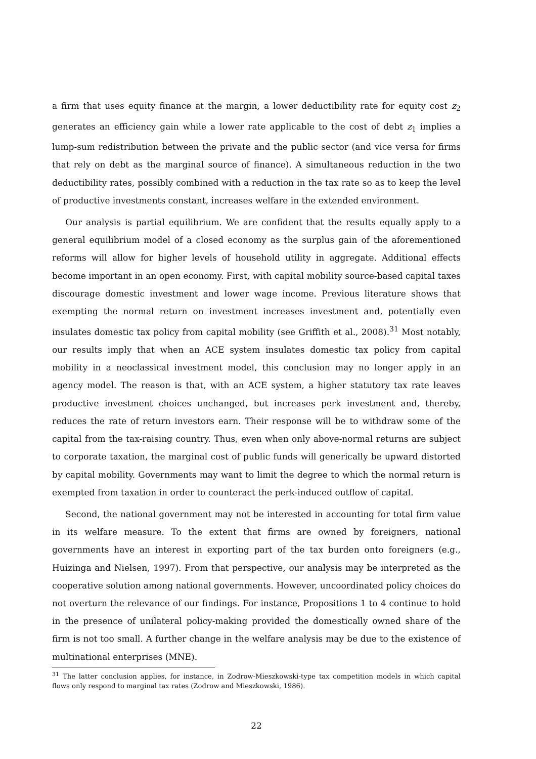a firm that uses equity finance at the margin, a lower deductibility rate for equity cost z<sub>2</sub> generates an efficiency gain while a lower rate applicable to the cost of debt z<sub>1</sub> implies a lump-sum redistribution between the private and the public sector (and vice versa for firms that rely on debt as the marginal source of finance). A simultaneous reduction in the two deductibility rates, possibly combined with a reduction in the tax rate so as to keep the level of productive investments constant, increases welfare in the extended environment.
Our analysis is partial equilibrium. We are confident that the results equally apply to a general equilibrium model of a closed economy as the surplus gain of the aforementioned reforms will allow for higher levels of household utility in aggregate. Additional effects become important in an open economy. First, with capital mobility source-based capital taxes discourage domestic investment and lower wage income. Previous literature shows that exempting the normal return on investment increases investment and, potentially even insulates domestic tax policy from capital mobility (see Griffith et al., 2008).<sup>31</sup> Most notably, our results imply that when an ACE system insulates domestic tax policy from capital mobility in a neoclassical investment model, this conclusion may no longer apply in an agency model. The reason is that, with an ACE system, a higher statutory tax rate leaves productive investment choices unchanged, but increases perk investment and, thereby, reduces the rate of return investors earn. Their response will be to withdraw some of the capital from the tax-raising country. Thus, even when only above-normal returns are subject to corporate taxation, the marginal cost of public funds will generically be upward distorted by capital mobility. Governments may want to limit the degree to which the normal return is exempted from taxation in order to counteract the perk-induced outflow of capital.
Second, the national government may not be interested in accounting for total firm value in its welfare measure. To the extent that firms are owned by foreigners, national governments have an interest in exporting part of the tax burden onto foreigners (e.g., Huizinga and Nielsen, 1997). From that perspective, our analysis may be interpreted as the cooperative solution among national governments. However, uncoordinated policy choices do not overturn the relevance of our findings. For instance, Propositions 1 to 4 continue to hold in the presence of unilateral policy-making provided the domestically owned share of the firm is not too small. A further change in the welfare analysis may be due to the existence of multinational enterprises (MNE).
<sup>31</sup> The latter conclusion applies, for instance, in Zodrow-Mieszkowski-type tax competition models in which capital flows only respond to marginal tax rates (Zodrow and Mieszkowski, 1986).
22